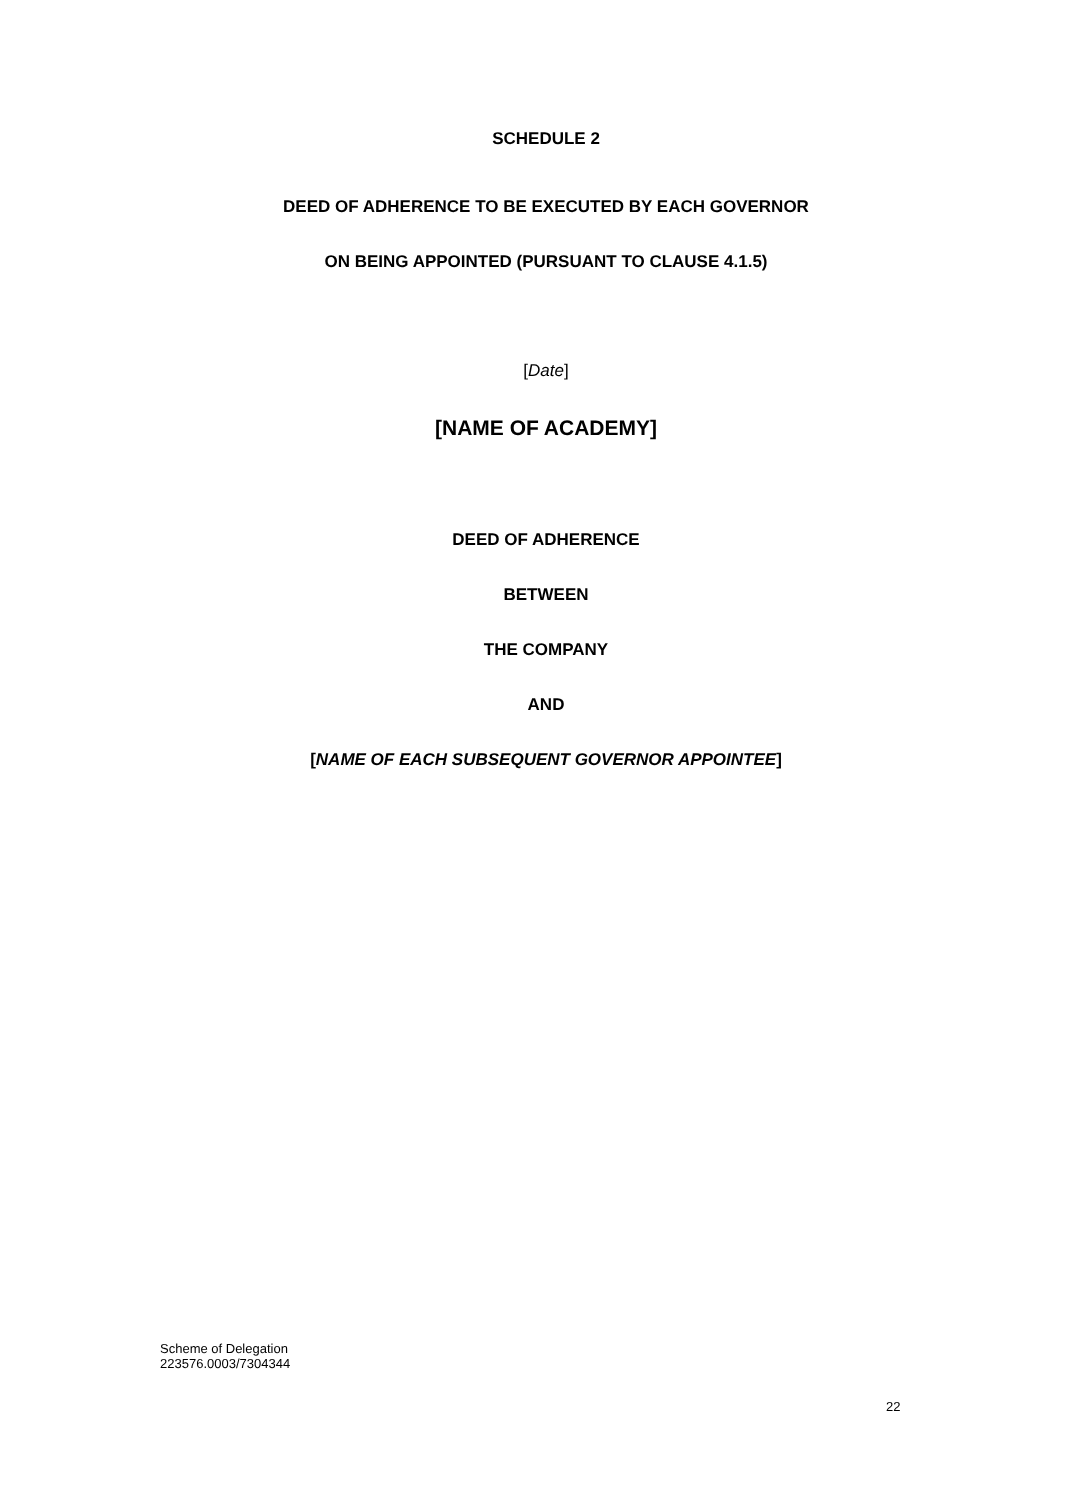SCHEDULE 2
DEED OF ADHERENCE TO BE EXECUTED BY EACH GOVERNOR
ON BEING APPOINTED (PURSUANT TO CLAUSE 4.1.5)
[Date]
[NAME OF ACADEMY]
DEED OF ADHERENCE
BETWEEN
THE COMPANY
AND
[NAME OF EACH SUBSEQUENT GOVERNOR APPOINTEE]
Scheme of Delegation
223576.0003/7304344
22